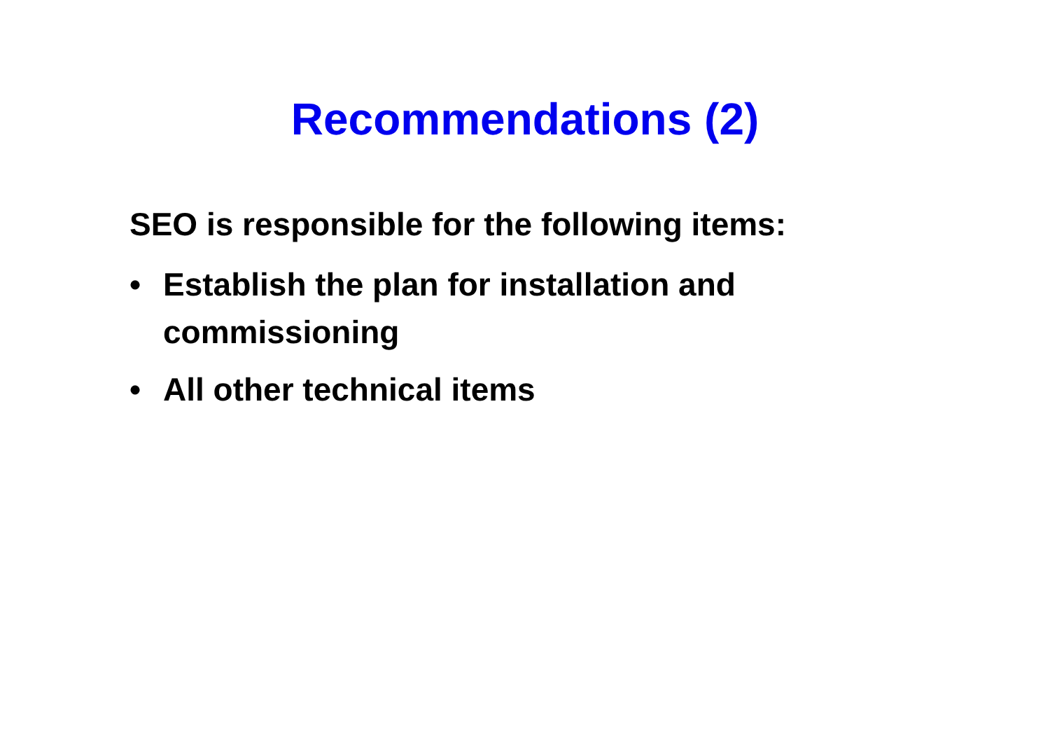Recommendations (2)
SEO is responsible for the following items:
• Establish the plan for installation and commissioning
• All other technical items